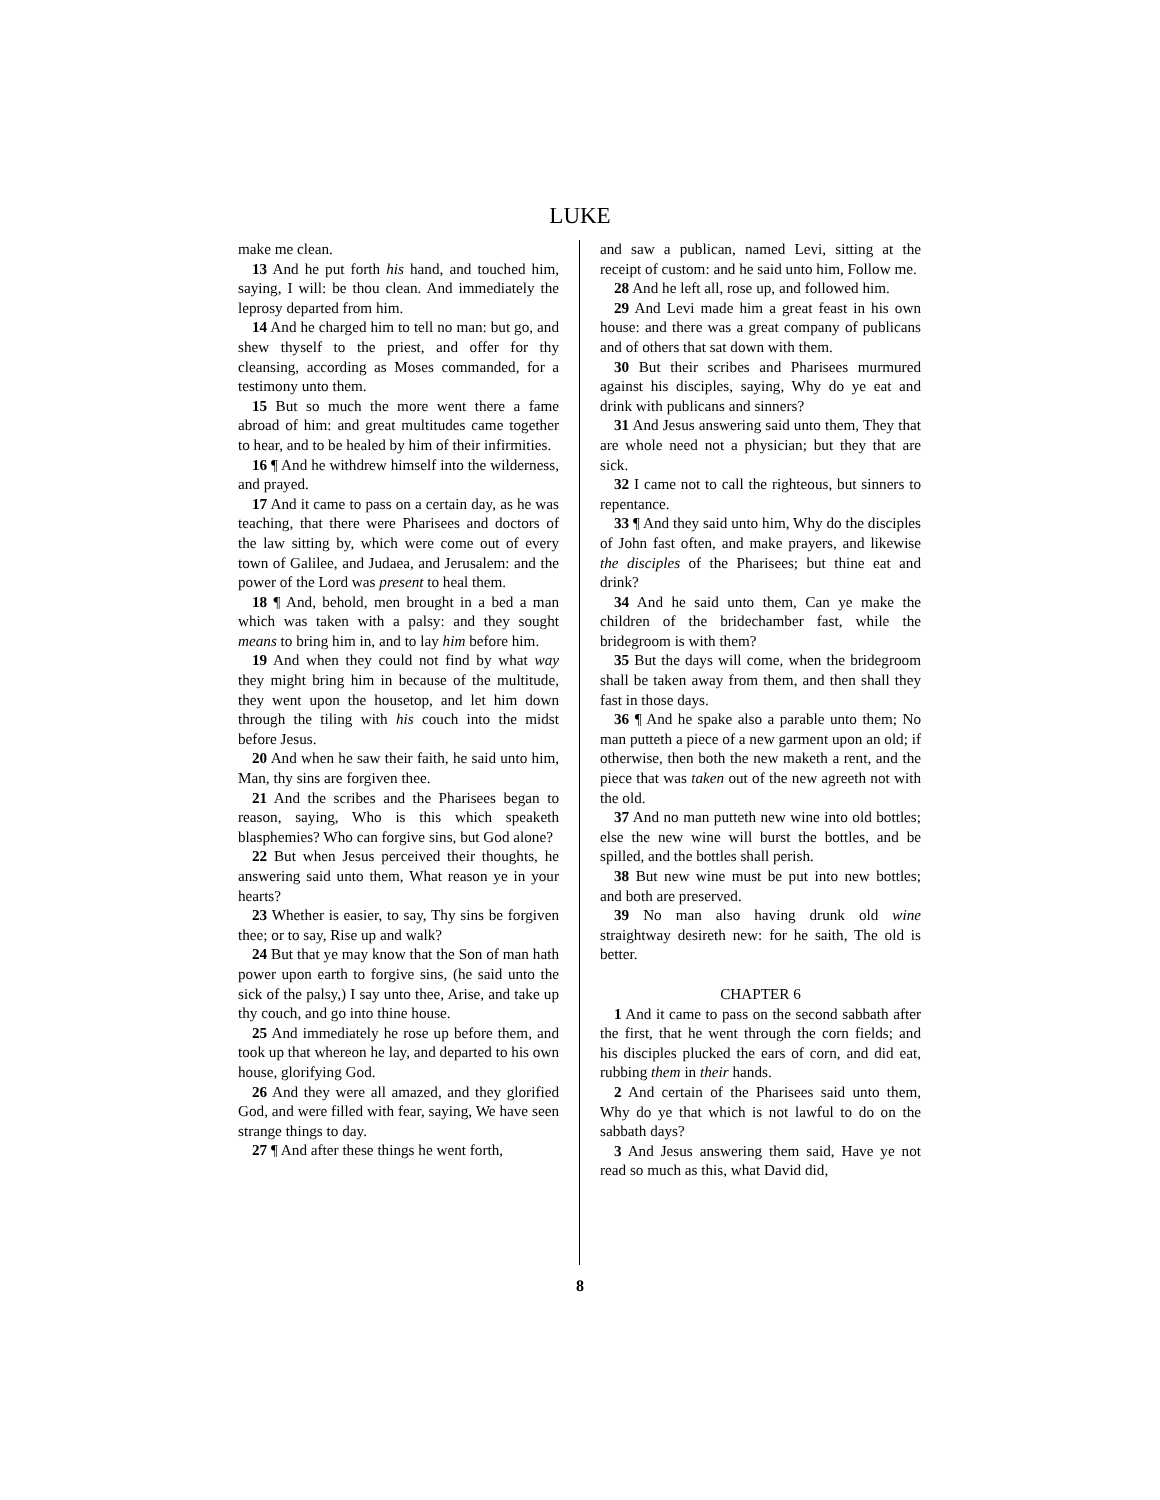LUKE
make me clean.
13 And he put forth his hand, and touched him, saying, I will: be thou clean. And immediately the leprosy departed from him.
14 And he charged him to tell no man: but go, and shew thyself to the priest, and offer for thy cleansing, according as Moses commanded, for a testimony unto them.
15 But so much the more went there a fame abroad of him: and great multitudes came together to hear, and to be healed by him of their infirmities.
16 ¶ And he withdrew himself into the wilderness, and prayed.
17 And it came to pass on a certain day, as he was teaching, that there were Pharisees and doctors of the law sitting by, which were come out of every town of Galilee, and Judaea, and Jerusalem: and the power of the Lord was present to heal them.
18 ¶ And, behold, men brought in a bed a man which was taken with a palsy: and they sought means to bring him in, and to lay him before him.
19 And when they could not find by what way they might bring him in because of the multitude, they went upon the housetop, and let him down through the tiling with his couch into the midst before Jesus.
20 And when he saw their faith, he said unto him, Man, thy sins are forgiven thee.
21 And the scribes and the Pharisees began to reason, saying, Who is this which speaketh blasphemies? Who can forgive sins, but God alone?
22 But when Jesus perceived their thoughts, he answering said unto them, What reason ye in your hearts?
23 Whether is easier, to say, Thy sins be forgiven thee; or to say, Rise up and walk?
24 But that ye may know that the Son of man hath power upon earth to forgive sins, (he said unto the sick of the palsy,) I say unto thee, Arise, and take up thy couch, and go into thine house.
25 And immediately he rose up before them, and took up that whereon he lay, and departed to his own house, glorifying God.
26 And they were all amazed, and they glorified God, and were filled with fear, saying, We have seen strange things to day.
27 ¶ And after these things he went forth,
and saw a publican, named Levi, sitting at the receipt of custom: and he said unto him, Follow me.
28 And he left all, rose up, and followed him.
29 And Levi made him a great feast in his own house: and there was a great company of publicans and of others that sat down with them.
30 But their scribes and Pharisees murmured against his disciples, saying, Why do ye eat and drink with publicans and sinners?
31 And Jesus answering said unto them, They that are whole need not a physician; but they that are sick.
32 I came not to call the righteous, but sinners to repentance.
33 ¶ And they said unto him, Why do the disciples of John fast often, and make prayers, and likewise the disciples of the Pharisees; but thine eat and drink?
34 And he said unto them, Can ye make the children of the bridechamber fast, while the bridegroom is with them?
35 But the days will come, when the bridegroom shall be taken away from them, and then shall they fast in those days.
36 ¶ And he spake also a parable unto them; No man putteth a piece of a new garment upon an old; if otherwise, then both the new maketh a rent, and the piece that was taken out of the new agreeth not with the old.
37 And no man putteth new wine into old bottles; else the new wine will burst the bottles, and be spilled, and the bottles shall perish.
38 But new wine must be put into new bottles; and both are preserved.
39 No man also having drunk old wine straightway desireth new: for he saith, The old is better.
CHAPTER 6
1 And it came to pass on the second sabbath after the first, that he went through the corn fields; and his disciples plucked the ears of corn, and did eat, rubbing them in their hands.
2 And certain of the Pharisees said unto them, Why do ye that which is not lawful to do on the sabbath days?
3 And Jesus answering them said, Have ye not read so much as this, what David did,
8